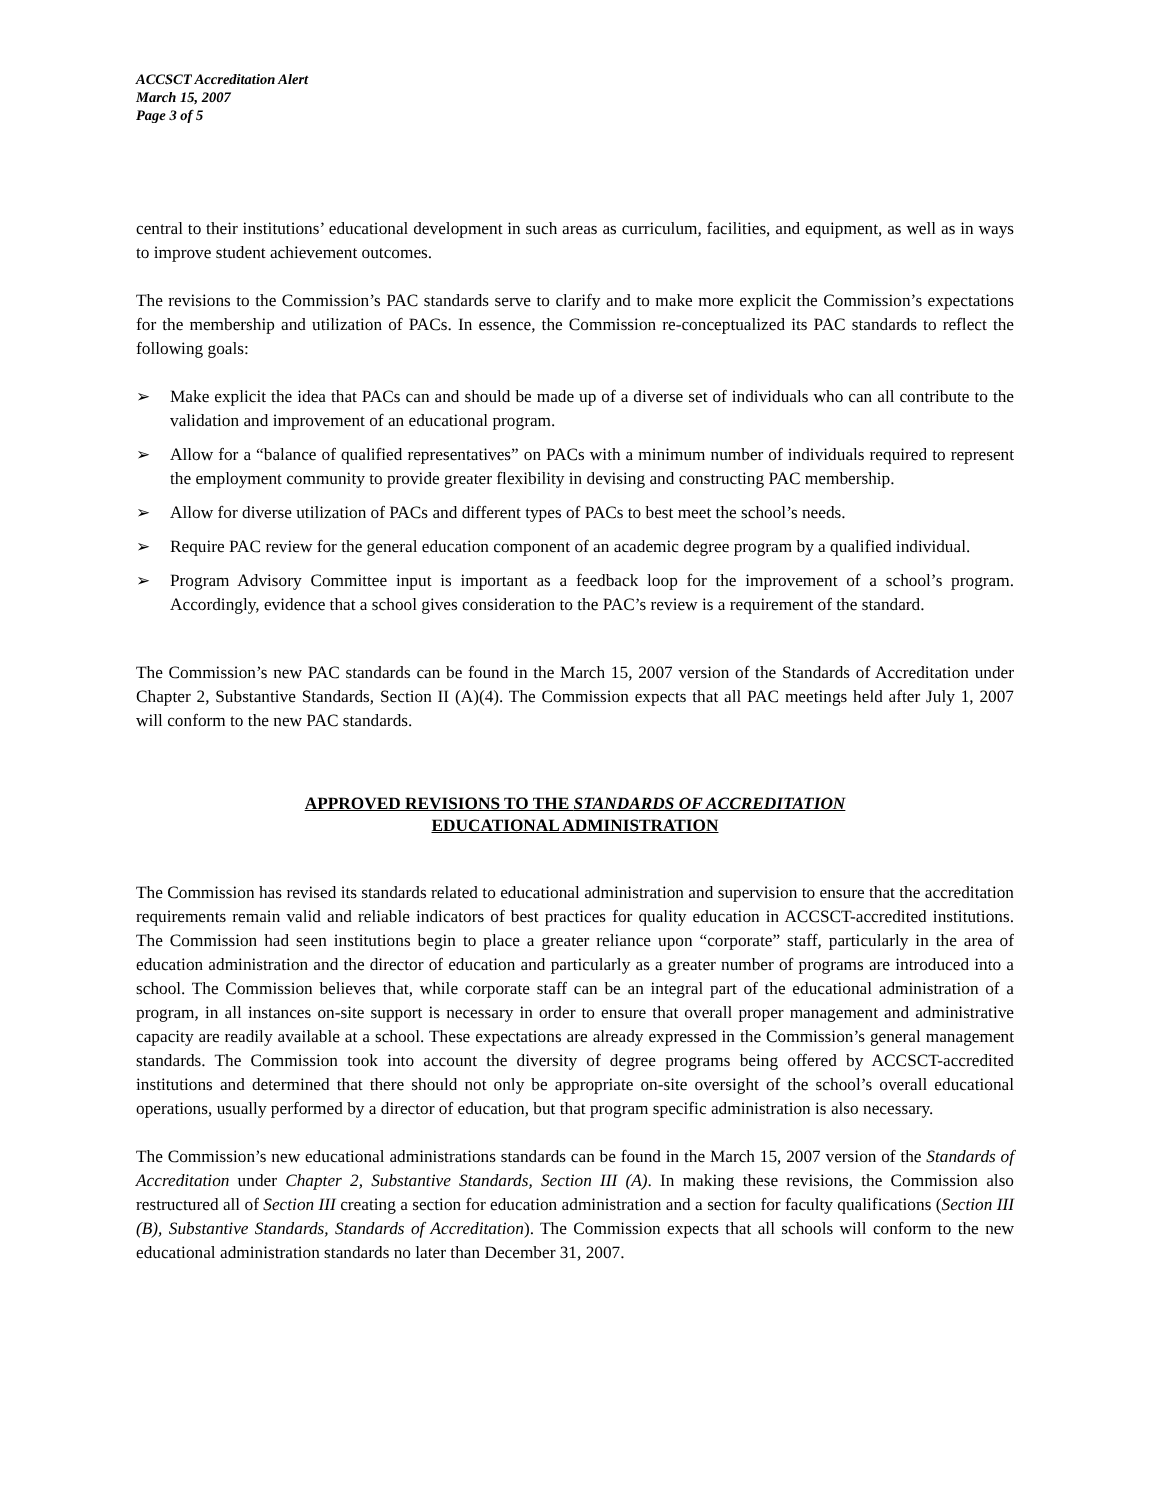ACCSCT Accreditation Alert
March 15, 2007
Page 3 of 5
central to their institutions’ educational development in such areas as curriculum, facilities, and equipment, as well as in ways to improve student achievement outcomes.
The revisions to the Commission’s PAC standards serve to clarify and to make more explicit the Commission’s expectations for the membership and utilization of PACs. In essence, the Commission re-conceptualized its PAC standards to reflect the following goals:
➢ Make explicit the idea that PACs can and should be made up of a diverse set of individuals who can all contribute to the validation and improvement of an educational program.
➢ Allow for a “balance of qualified representatives” on PACs with a minimum number of individuals required to represent the employment community to provide greater flexibility in devising and constructing PAC membership.
➢ Allow for diverse utilization of PACs and different types of PACs to best meet the school’s needs.
➢ Require PAC review for the general education component of an academic degree program by a qualified individual.
➢ Program Advisory Committee input is important as a feedback loop for the improvement of a school’s program. Accordingly, evidence that a school gives consideration to the PAC’s review is a requirement of the standard.
The Commission’s new PAC standards can be found in the March 15, 2007 version of the Standards of Accreditation under Chapter 2, Substantive Standards, Section II (A)(4). The Commission expects that all PAC meetings held after July 1, 2007 will conform to the new PAC standards.
APPROVED REVISIONS TO THE STANDARDS OF ACCREDITATION
EDUCATIONAL ADMINISTRATION
The Commission has revised its standards related to educational administration and supervision to ensure that the accreditation requirements remain valid and reliable indicators of best practices for quality education in ACCSCT-accredited institutions. The Commission had seen institutions begin to place a greater reliance upon “corporate” staff, particularly in the area of education administration and the director of education and particularly as a greater number of programs are introduced into a school. The Commission believes that, while corporate staff can be an integral part of the educational administration of a program, in all instances on-site support is necessary in order to ensure that overall proper management and administrative capacity are readily available at a school. These expectations are already expressed in the Commission’s general management standards. The Commission took into account the diversity of degree programs being offered by ACCSCT-accredited institutions and determined that there should not only be appropriate on-site oversight of the school’s overall educational operations, usually performed by a director of education, but that program specific administration is also necessary.
The Commission’s new educational administrations standards can be found in the March 15, 2007 version of the Standards of Accreditation under Chapter 2, Substantive Standards, Section III (A). In making these revisions, the Commission also restructured all of Section III creating a section for education administration and a section for faculty qualifications (Section III (B), Substantive Standards, Standards of Accreditation). The Commission expects that all schools will conform to the new educational administration standards no later than December 31, 2007.